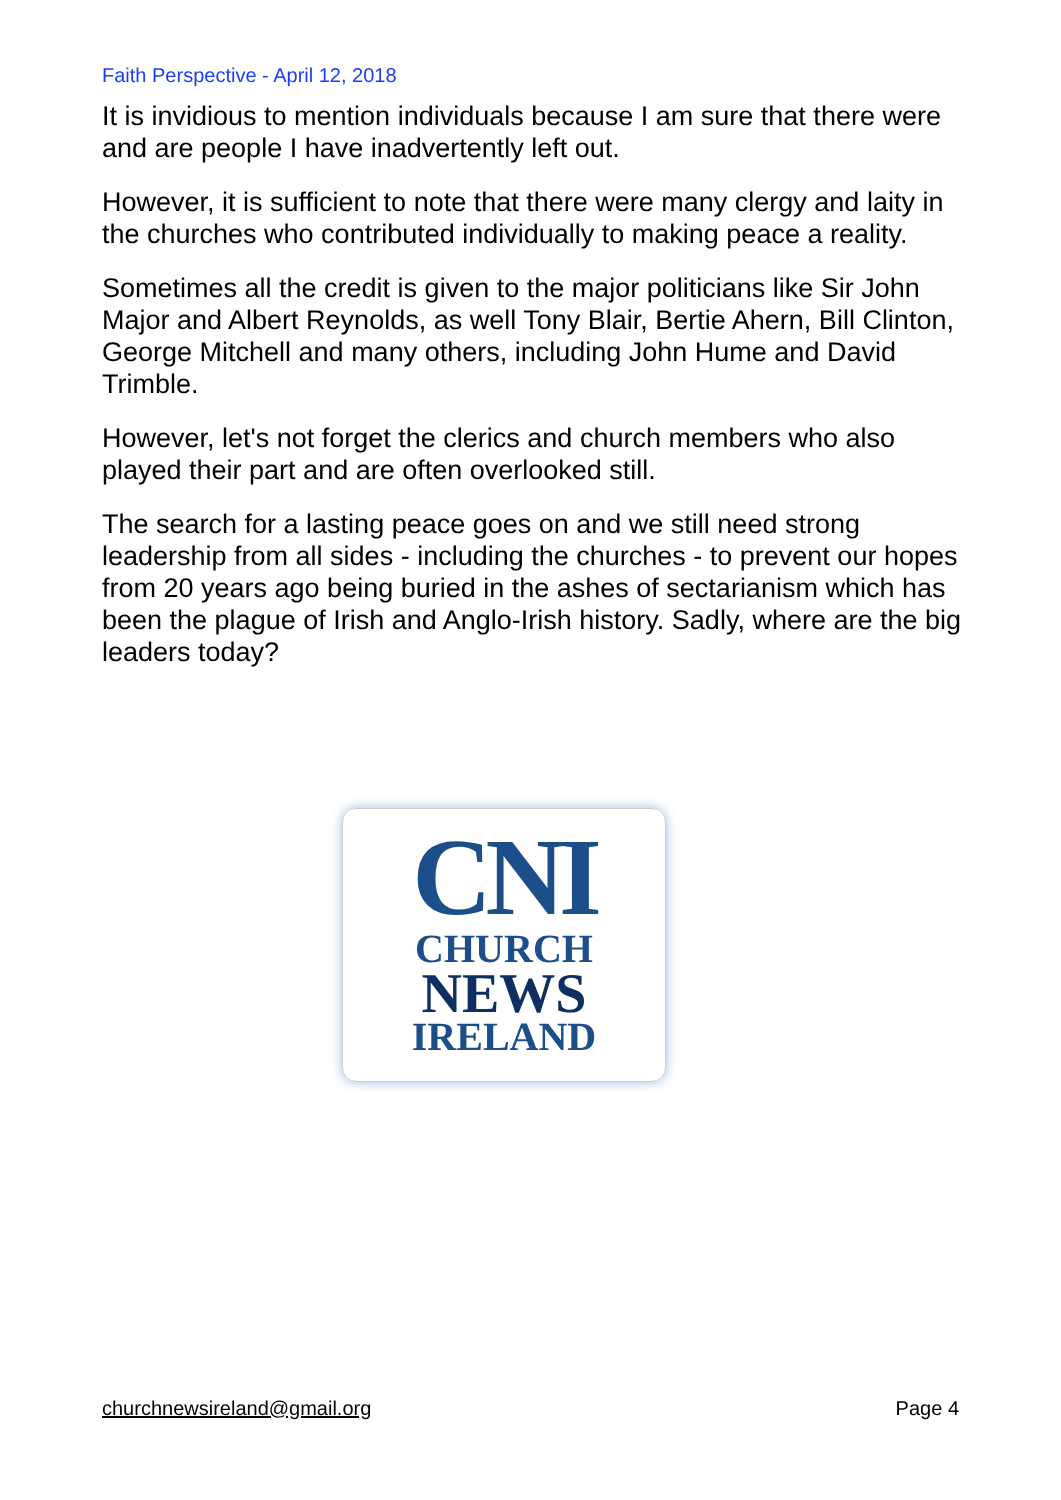Faith Perspective - April 12, 2018
It is invidious to mention individuals because I am sure that there were and are people I have inadvertently left out.
However, it is sufficient to note that there were many clergy and laity in the churches who contributed individually to making peace a reality.
Sometimes all the credit is given to the major politicians like Sir John Major and Albert Reynolds, as well Tony Blair, Bertie Ahern, Bill Clinton, George Mitchell and many others, including John Hume and David Trimble.
However, let's not forget the clerics and church members who also played their part and are often overlooked still.
The search for a lasting peace goes on and we still need strong leadership from all sides - including the churches - to prevent our hopes from 20 years ago being buried in the ashes of sectarianism which has been the plague of Irish and Anglo-Irish history. Sadly, where are the big leaders today?
CNI
CHURCH
NEWS
IRELAND
churchnewsireland@gmail.org Page 4